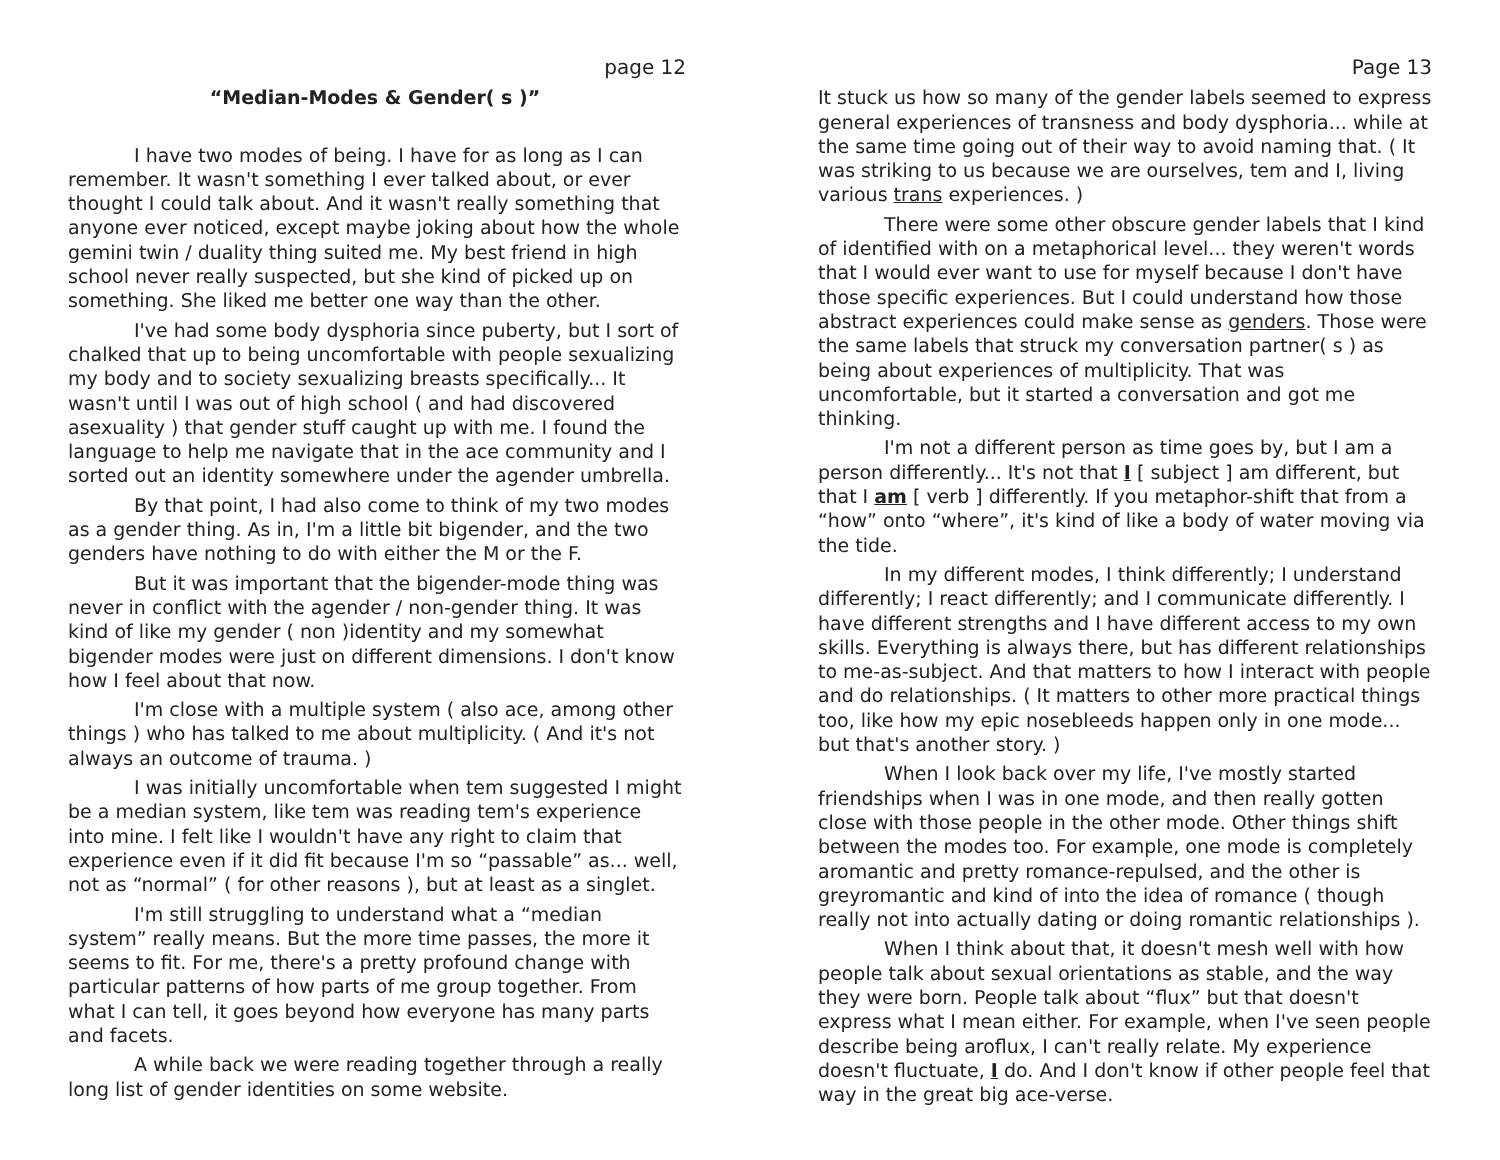page 12
“Median-Modes & Gender( s )”
I have two modes of being. I have for as long as I can remember. It wasn't something I ever talked about, or ever thought I could talk about. And it wasn't really something that anyone ever noticed, except maybe joking about how the whole gemini twin / duality thing suited me. My best friend in high school never really suspected, but she kind of picked up on something. She liked me better one way than the other.
I've had some body dysphoria since puberty, but I sort of chalked that up to being uncomfortable with people sexualizing my body and to society sexualizing breasts specifically... It wasn't until I was out of high school ( and had discovered asexuality ) that gender stuff caught up with me. I found the language to help me navigate that in the ace community and I sorted out an identity somewhere under the agender umbrella.
By that point, I had also come to think of my two modes as a gender thing. As in, I'm a little bit bigender, and the two genders have nothing to do with either the M or the F.
But it was important that the bigender-mode thing was never in conflict with the agender / non-gender thing. It was kind of like my gender ( non )identity and my somewhat bigender modes were just on different dimensions. I don't know how I feel about that now.
I'm close with a multiple system ( also ace, among other things ) who has talked to me about multiplicity. ( And it's not always an outcome of trauma. )
I was initially uncomfortable when tem suggested I might be a median system, like tem was reading tem's experience into mine. I felt like I wouldn't have any right to claim that experience even if it did fit because I'm so “passable” as... well, not as “normal” ( for other reasons ), but at least as a singlet.
I'm still struggling to understand what a “median system” really means. But the more time passes, the more it seems to fit. For me, there's a pretty profound change with particular patterns of how parts of me group together. From what I can tell, it goes beyond how everyone has many parts and facets.
A while back we were reading together through a really long list of gender identities on some website.
Page 13
It stuck us how so many of the gender labels seemed to express general experiences of transness and body dysphoria... while at the same time going out of their way to avoid naming that. ( It was striking to us because we are ourselves, tem and I, living various trans experiences. )
There were some other obscure gender labels that I kind of identified with on a metaphorical level... they weren't words that I would ever want to use for myself because I don't have those specific experiences. But I could understand how those abstract experiences could make sense as genders. Those were the same labels that struck my conversation partner( s ) as being about experiences of multiplicity. That was uncomfortable, but it started a conversation and got me thinking.
I'm not a different person as time goes by, but I am a person differently... It's not that I [ subject ] am different, but that I am [ verb ] differently. If you metaphor-shift that from a “how” onto “where”, it's kind of like a body of water moving via the tide.
In my different modes, I think differently; I understand differently; I react differently; and I communicate differently. I have different strengths and I have different access to my own skills. Everything is always there, but has different relationships to me-as-subject. And that matters to how I interact with people and do relationships. ( It matters to other more practical things too, like how my epic nosebleeds happen only in one mode... but that's another story. )
When I look back over my life, I've mostly started friendships when I was in one mode, and then really gotten close with those people in the other mode. Other things shift between the modes too. For example, one mode is completely aromantic and pretty romance-repulsed, and the other is greyromantic and kind of into the idea of romance ( though really not into actually dating or doing romantic relationships ).
When I think about that, it doesn't mesh well with how people talk about sexual orientations as stable, and the way they were born. People talk about “flux” but that doesn't express what I mean either. For example, when I've seen people describe being aroflux, I can't really relate. My experience doesn't fluctuate, I do. And I don't know if other people feel that way in the great big ace-verse.